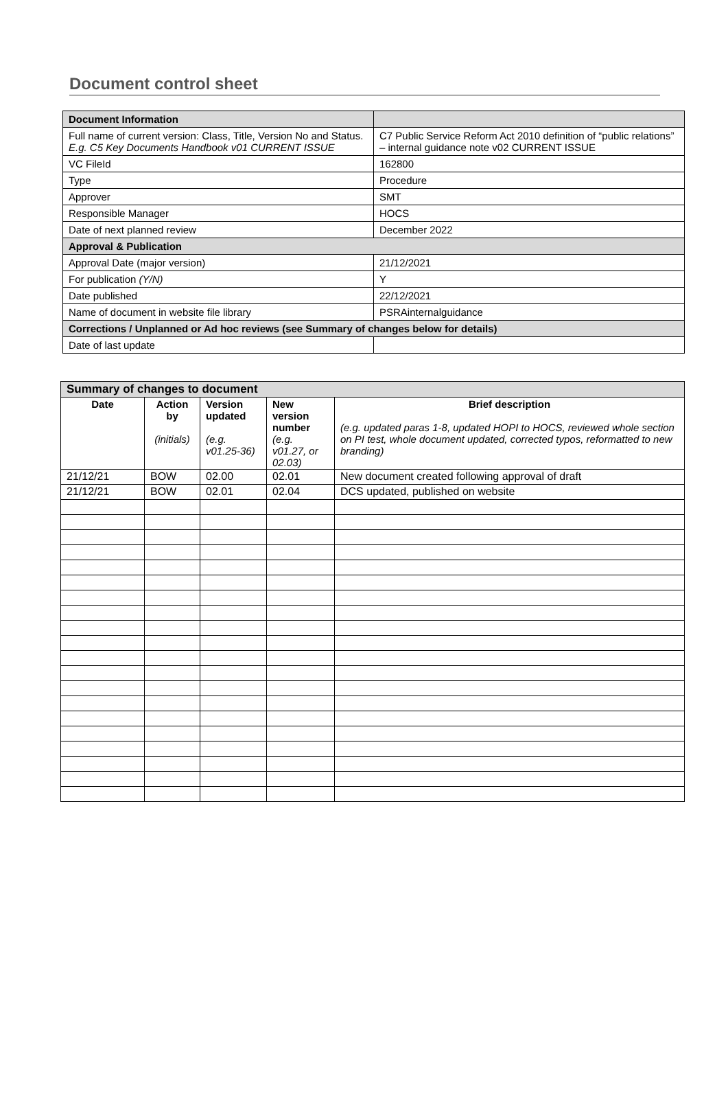Document control sheet
| Document Information | |
| Full name of current version: Class, Title, Version No and Status. E.g. C5 Key Documents Handbook v01 CURRENT ISSUE | C7 Public Service Reform Act 2010 definition of “public relations” – internal guidance note v02 CURRENT ISSUE |
| VC FileId | 162800 |
| Type | Procedure |
| Approver | SMT |
| Responsible Manager | HOCS |
| Date of next planned review | December 2022 |
| Approval & Publication | |
| Approval Date (major version) | 21/12/2021 |
| For publication (Y/N) | Y |
| Date published | 22/12/2021 |
| Name of document in website file library | PSRAinternalguidance |
| Corrections / Unplanned or Ad hoc reviews (see Summary of changes below for details) | |
| Date of last update | |
| Summary of changes to document | | | | |
| --- | --- | --- | --- | --- |
| Date | Action by (initials) | Version updated (e.g. v01.25-36) | New version number (e.g. v01.27, or 02.03) | Brief description (e.g. updated paras 1-8, updated HOPI to HOCS, reviewed whole section on PI test, whole document updated, corrected typos, reformatted to new branding) |
| 21/12/21 | BOW | 02.00 | 02.01 | New document created following approval of draft |
| 21/12/21 | BOW | 02.01 | 02.04 | DCS updated, published on website |